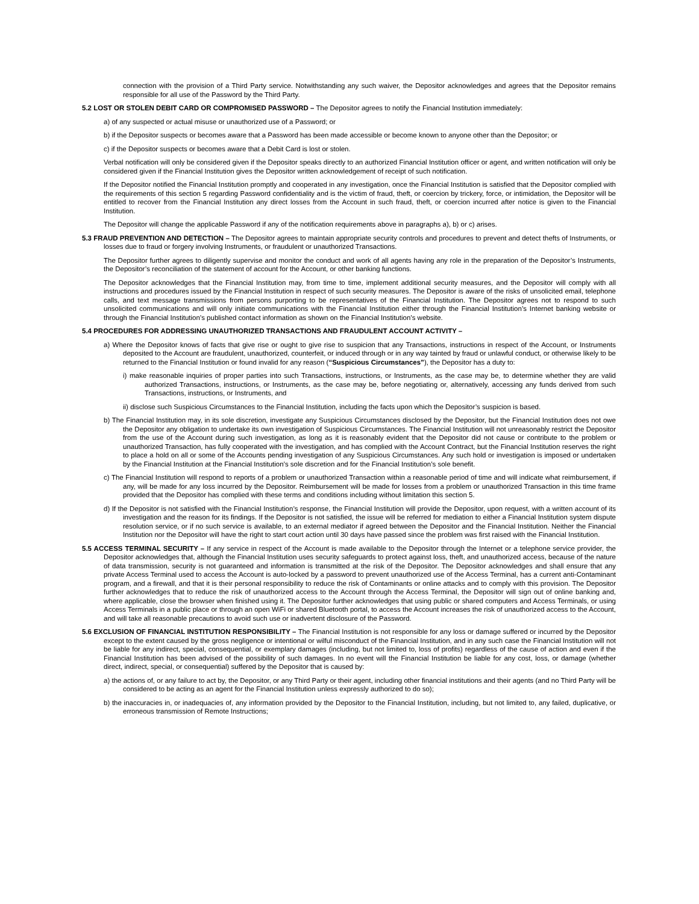connection with the provision of a Third Party service. Notwithstanding any such waiver, the Depositor acknowledges and agrees that the Depositor remains responsible for all use of the Password by the Third Party.
5.2 LOST OR STOLEN DEBIT CARD OR COMPROMISED PASSWORD – The Depositor agrees to notify the Financial Institution immediately:
a) of any suspected or actual misuse or unauthorized use of a Password; or
b) if the Depositor suspects or becomes aware that a Password has been made accessible or become known to anyone other than the Depositor; or
c) if the Depositor suspects or becomes aware that a Debit Card is lost or stolen.
Verbal notification will only be considered given if the Depositor speaks directly to an authorized Financial Institution officer or agent, and written notification will only be considered given if the Financial Institution gives the Depositor written acknowledgement of receipt of such notification.
If the Depositor notified the Financial Institution promptly and cooperated in any investigation, once the Financial Institution is satisfied that the Depositor complied with the requirements of this section 5 regarding Password confidentiality and is the victim of fraud, theft, or coercion by trickery, force, or intimidation, the Depositor will be entitled to recover from the Financial Institution any direct losses from the Account in such fraud, theft, or coercion incurred after notice is given to the Financial Institution.
The Depositor will change the applicable Password if any of the notification requirements above in paragraphs a), b) or c) arises.
5.3 FRAUD PREVENTION AND DETECTION – The Depositor agrees to maintain appropriate security controls and procedures to prevent and detect thefts of Instruments, or losses due to fraud or forgery involving Instruments, or fraudulent or unauthorized Transactions.
The Depositor further agrees to diligently supervise and monitor the conduct and work of all agents having any role in the preparation of the Depositor’s Instruments, the Depositor’s reconciliation of the statement of account for the Account, or other banking functions.
The Depositor acknowledges that the Financial Institution may, from time to time, implement additional security measures, and the Depositor will comply with all instructions and procedures issued by the Financial Institution in respect of such security measures. The Depositor is aware of the risks of unsolicited email, telephone calls, and text message transmissions from persons purporting to be representatives of the Financial Institution. The Depositor agrees not to respond to such unsolicited communications and will only initiate communications with the Financial Institution either through the Financial Institution’s Internet banking website or through the Financial Institution’s published contact information as shown on the Financial Institution’s website.
5.4 PROCEDURES FOR ADDRESSING UNAUTHORIZED TRANSACTIONS AND FRAUDULENT ACCOUNT ACTIVITY –
a) Where the Depositor knows of facts that give rise or ought to give rise to suspicion that any Transactions, instructions in respect of the Account, or Instruments deposited to the Account are fraudulent, unauthorized, counterfeit, or induced through or in any way tainted by fraud or unlawful conduct, or otherwise likely to be returned to the Financial Institution or found invalid for any reason (“Suspicious Circumstances”), the Depositor has a duty to:
i) make reasonable inquiries of proper parties into such Transactions, instructions, or Instruments, as the case may be, to determine whether they are valid authorized Transactions, instructions, or Instruments, as the case may be, before negotiating or, alternatively, accessing any funds derived from such Transactions, instructions, or Instruments, and
ii) disclose such Suspicious Circumstances to the Financial Institution, including the facts upon which the Depositor’s suspicion is based.
b) The Financial Institution may, in its sole discretion, investigate any Suspicious Circumstances disclosed by the Depositor, but the Financial Institution does not owe the Depositor any obligation to undertake its own investigation of Suspicious Circumstances. The Financial Institution will not unreasonably restrict the Depositor from the use of the Account during such investigation, as long as it is reasonably evident that the Depositor did not cause or contribute to the problem or unauthorized Transaction, has fully cooperated with the investigation, and has complied with the Account Contract, but the Financial Institution reserves the right to place a hold on all or some of the Accounts pending investigation of any Suspicious Circumstances. Any such hold or investigation is imposed or undertaken by the Financial Institution at the Financial Institution’s sole discretion and for the Financial Institution’s sole benefit.
c) The Financial Institution will respond to reports of a problem or unauthorized Transaction within a reasonable period of time and will indicate what reimbursement, if any, will be made for any loss incurred by the Depositor. Reimbursement will be made for losses from a problem or unauthorized Transaction in this time frame provided that the Depositor has complied with these terms and conditions including without limitation this section 5.
d) If the Depositor is not satisfied with the Financial Institution’s response, the Financial Institution will provide the Depositor, upon request, with a written account of its investigation and the reason for its findings. If the Depositor is not satisfied, the issue will be referred for mediation to either a Financial Institution system dispute resolution service, or if no such service is available, to an external mediator if agreed between the Depositor and the Financial Institution. Neither the Financial Institution nor the Depositor will have the right to start court action until 30 days have passed since the problem was first raised with the Financial Institution.
5.5 ACCESS TERMINAL SECURITY – If any service in respect of the Account is made available to the Depositor through the Internet or a telephone service provider, the Depositor acknowledges that, although the Financial Institution uses security safeguards to protect against loss, theft, and unauthorized access, because of the nature of data transmission, security is not guaranteed and information is transmitted at the risk of the Depositor. The Depositor acknowledges and shall ensure that any private Access Terminal used to access the Account is auto-locked by a password to prevent unauthorized use of the Access Terminal, has a current anti-Contaminant program, and a firewall, and that it is their personal responsibility to reduce the risk of Contaminants or online attacks and to comply with this provision. The Depositor further acknowledges that to reduce the risk of unauthorized access to the Account through the Access Terminal, the Depositor will sign out of online banking and, where applicable, close the browser when finished using it. The Depositor further acknowledges that using public or shared computers and Access Terminals, or using Access Terminals in a public place or through an open WiFi or shared Bluetooth portal, to access the Account increases the risk of unauthorized access to the Account, and will take all reasonable precautions to avoid such use or inadvertent disclosure of the Password.
5.6 EXCLUSION OF FINANCIAL INSTITUTION RESPONSIBILITY – The Financial Institution is not responsible for any loss or damage suffered or incurred by the Depositor except to the extent caused by the gross negligence or intentional or wilful misconduct of the Financial Institution, and in any such case the Financial Institution will not be liable for any indirect, special, consequential, or exemplary damages (including, but not limited to, loss of profits) regardless of the cause of action and even if the Financial Institution has been advised of the possibility of such damages. In no event will the Financial Institution be liable for any cost, loss, or damage (whether direct, indirect, special, or consequential) suffered by the Depositor that is caused by:
a) the actions of, or any failure to act by, the Depositor, or any Third Party or their agent, including other financial institutions and their agents (and no Third Party will be considered to be acting as an agent for the Financial Institution unless expressly authorized to do so);
b) the inaccuracies in, or inadequacies of, any information provided by the Depositor to the Financial Institution, including, but not limited to, any failed, duplicative, or erroneous transmission of Remote Instructions;